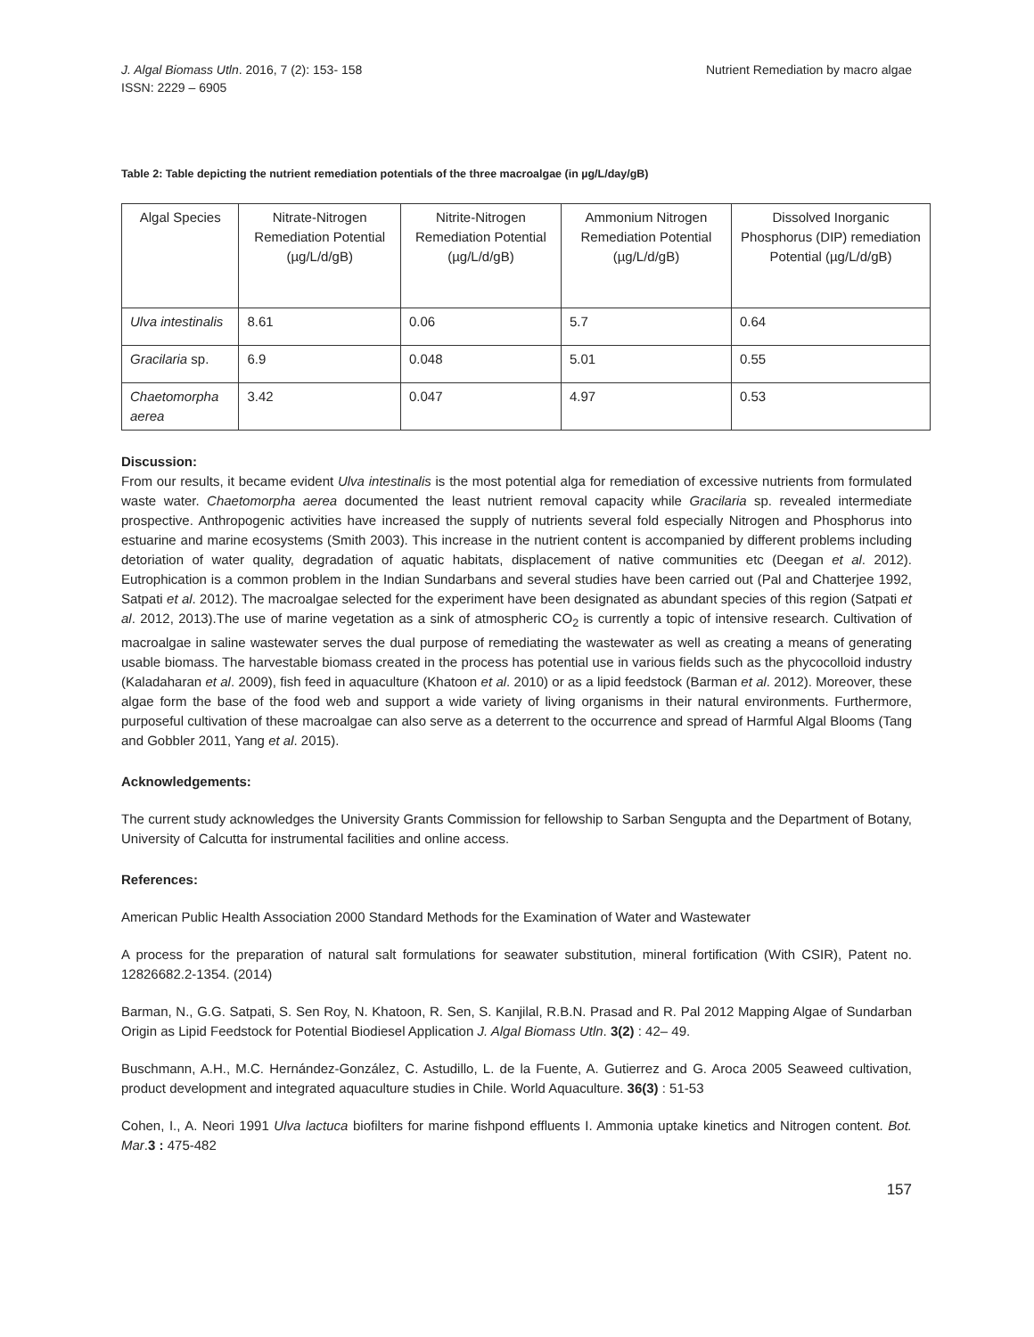J. Algal Biomass Utln. 2016, 7 (2): 153- 158
ISSN: 2229 – 6905
Nutrient Remediation by macro algae
Table 2: Table depicting the nutrient remediation potentials of the three macroalgae (in µg/L/day/gB)
| Algal Species | Nitrate-Nitrogen Remediation Potential (µg/L/d/gB) | Nitrite-Nitrogen Remediation Potential (µg/L/d/gB) | Ammonium Nitrogen Remediation Potential (µg/L/d/gB) | Dissolved Inorganic Phosphorus (DIP) remediation Potential (µg/L/d/gB) |
| --- | --- | --- | --- | --- |
| Ulva intestinalis | 8.61 | 0.06 | 5.7 | 0.64 |
| Gracilaria sp. | 6.9 | 0.048 | 5.01 | 0.55 |
| Chaetomorpha aerea | 3.42 | 0.047 | 4.97 | 0.53 |
Discussion:
From our results, it became evident Ulva intestinalis is the most potential alga for remediation of excessive nutrients from formulated waste water. Chaetomorpha aerea documented the least nutrient removal capacity while Gracilaria sp. revealed intermediate prospective. Anthropogenic activities have increased the supply of nutrients several fold especially Nitrogen and Phosphorus into estuarine and marine ecosystems (Smith 2003). This increase in the nutrient content is accompanied by different problems including detoriation of water quality, degradation of aquatic habitats, displacement of native communities etc (Deegan et al. 2012). Eutrophication is a common problem in the Indian Sundarbans and several studies have been carried out (Pal and Chatterjee 1992, Satpati et al. 2012). The macroalgae selected for the experiment have been designated as abundant species of this region (Satpati et al. 2012, 2013).The use of marine vegetation as a sink of atmospheric CO<sub>2</sub> is currently a topic of intensive research. Cultivation of macroalgae in saline wastewater serves the dual purpose of remediating the wastewater as well as creating a means of generating usable biomass. The harvestable biomass created in the process has potential use in various fields such as the phycocolloid industry (Kaladaharan et al. 2009), fish feed in aquaculture (Khatoon et al. 2010) or as a lipid feedstock (Barman et al. 2012). Moreover, these algae form the base of the food web and support a wide variety of living organisms in their natural environments. Furthermore, purposeful cultivation of these macroalgae can also serve as a deterrent to the occurrence and spread of Harmful Algal Blooms (Tang and Gobbler 2011, Yang et al. 2015).
Acknowledgements:
The current study acknowledges the University Grants Commission for fellowship to Sarban Sengupta and the Department of Botany, University of Calcutta for instrumental facilities and online access.
References:
American Public Health Association 2000 Standard Methods for the Examination of Water and Wastewater
A process for the preparation of natural salt formulations for seawater substitution, mineral fortification (With CSIR), Patent no. 12826682.2-1354. (2014)
Barman, N., G.G. Satpati, S. Sen Roy, N. Khatoon, R. Sen, S. Kanjilal, R.B.N. Prasad and R. Pal 2012 Mapping Algae of Sundarban Origin as Lipid Feedstock for Potential Biodiesel Application J. Algal Biomass Utln. 3(2) : 42– 49.
Buschmann, A.H., M.C. Hernández-González, C. Astudillo, L. de la Fuente, A. Gutierrez and G. Aroca 2005 Seaweed cultivation, product development and integrated aquaculture studies in Chile. World Aquaculture. 36(3) : 51-53
Cohen, I., A. Neori 1991 Ulva lactuca biofilters for marine fishpond effluents I. Ammonia uptake kinetics and Nitrogen content. Bot. Mar.3 : 475-482
157